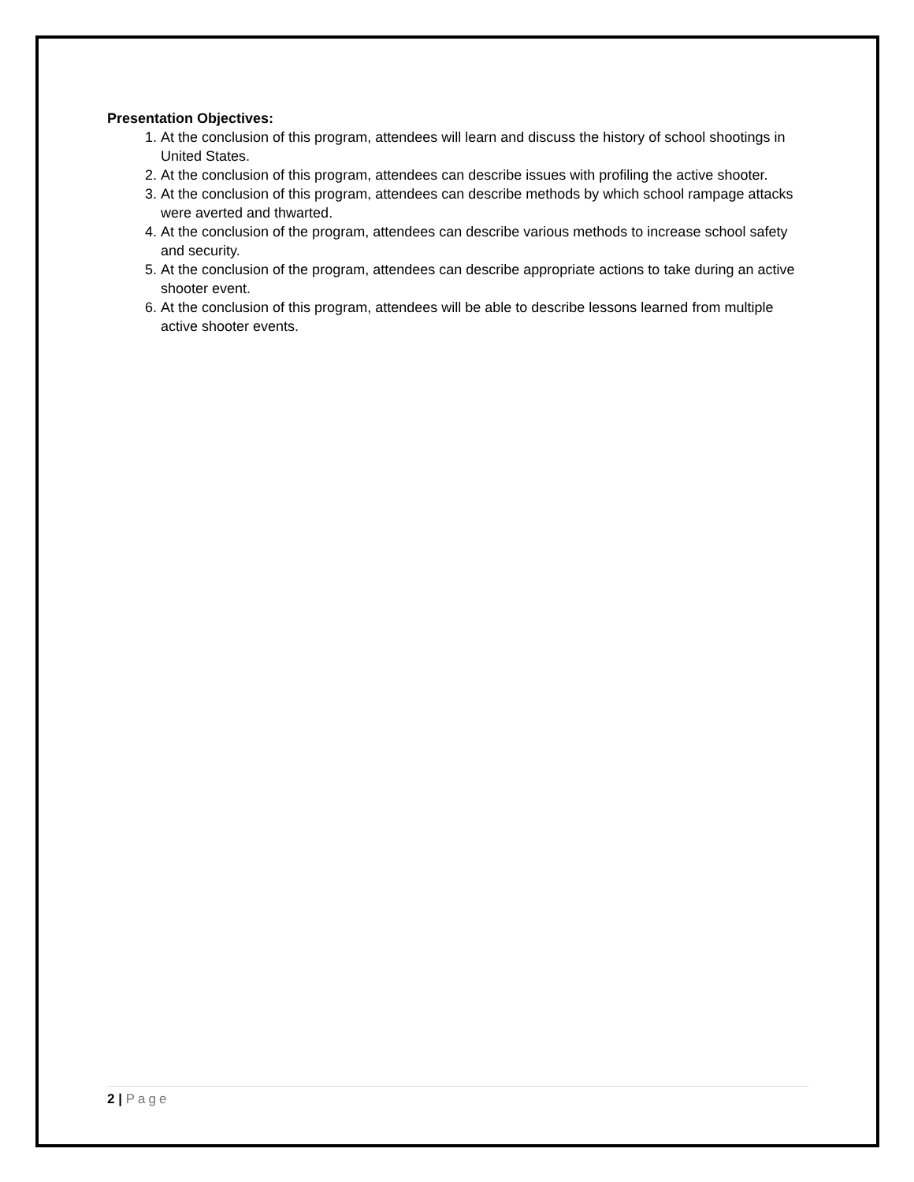Presentation Objectives:
1. At the conclusion of this program, attendees will learn and discuss the history of school shootings in United States.
2. At the conclusion of this program, attendees can describe issues with profiling the active shooter.
3. At the conclusion of this program, attendees can describe methods by which school rampage attacks were averted and thwarted.
4. At the conclusion of the program, attendees can describe various methods to increase school safety and security.
5. At the conclusion of the program, attendees can describe appropriate actions to take during an active shooter event.
6. At the conclusion of this program, attendees will be able to describe lessons learned from multiple active shooter events.
2 | Page